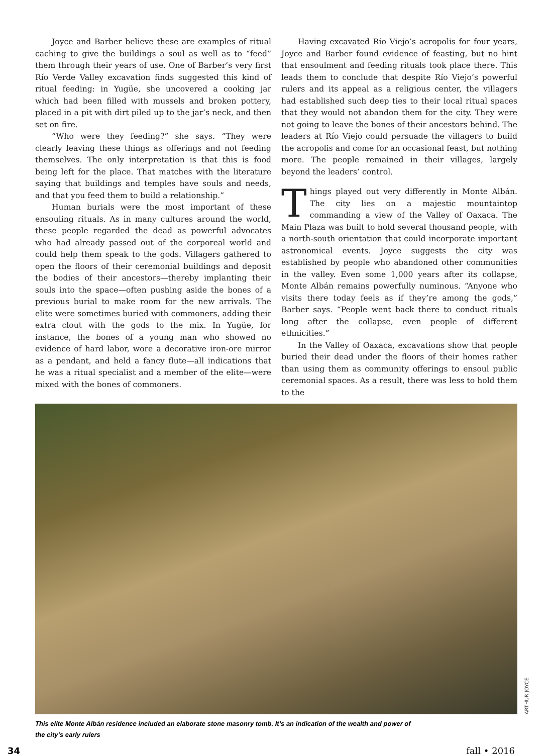Joyce and Barber believe these are examples of ritual caching to give the buildings a soul as well as to “feed” them through their years of use. One of Barber’s very first Río Verde Valley excavation finds suggested this kind of ritual feeding: in Yugüe, she uncovered a cooking jar which had been filled with mussels and broken pottery, placed in a pit with dirt piled up to the jar’s neck, and then set on fire.
“Who were they feeding?” she says. “They were clearly leaving these things as offerings and not feeding themselves. The only interpretation is that this is food being left for the place. That matches with the literature saying that buildings and temples have souls and needs, and that you feed them to build a relationship.”
Human burials were the most important of these ensouling rituals. As in many cultures around the world, these people regarded the dead as powerful advocates who had already passed out of the corporeal world and could help them speak to the gods. Villagers gathered to open the floors of their ceremonial buildings and deposit the bodies of their ancestors—thereby implanting their souls into the space—often pushing aside the bones of a previous burial to make room for the new arrivals. The elite were sometimes buried with commoners, adding their extra clout with the gods to the mix. In Yugüe, for instance, the bones of a young man who showed no evidence of hard labor, wore a decorative iron-ore mirror as a pendant, and held a fancy flute—all indications that he was a ritual specialist and a member of the elite—were mixed with the bones of commoners.
Having excavated Río Viejo’s acropolis for four years, Joyce and Barber found evidence of feasting, but no hint that ensoulment and feeding rituals took place there. This leads them to conclude that despite Río Viejo’s powerful rulers and its appeal as a religious center, the villagers had established such deep ties to their local ritual spaces that they would not abandon them for the city. They were not going to leave the bones of their ancestors behind. The leaders at Río Viejo could persuade the villagers to build the acropolis and come for an occasional feast, but nothing more. The people remained in their villages, largely beyond the leaders’ control.
Things played out very differently in Monte Albán. The city lies on a majestic mountaintop commanding a view of the Valley of Oaxaca. The Main Plaza was built to hold several thousand people, with a north-south orientation that could incorporate important astronomical events. Joyce suggests the city was established by people who abandoned other communities in the valley. Even some 1,000 years after its collapse, Monte Albán remains powerfully numinous. “Anyone who visits there today feels as if they’re among the gods,” Barber says. “People went back there to conduct rituals long after the collapse, even people of different ethnicities.”
In the Valley of Oaxaca, excavations show that people buried their dead under the floors of their homes rather than using them as community offerings to ensoul public ceremonial spaces. As a result, there was less to hold them to the
ARTHUR JOYCE
This elite Monte Albán residence included an elaborate stone masonry tomb. It’s an indication of the wealth and power of the city’s early rulers
34 fall • 2016